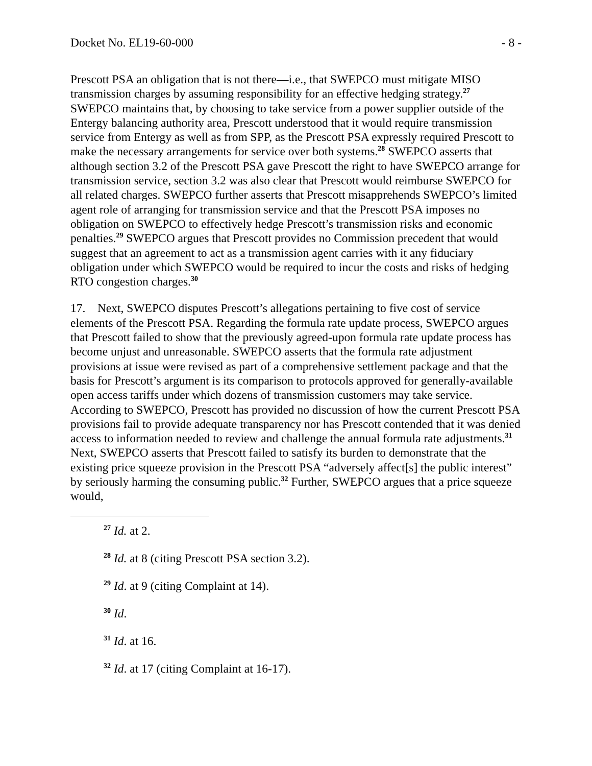Docket No. EL19-60-000 - 8 -
Prescott PSA an obligation that is not there—i.e., that SWEPCO must mitigate MISO transmission charges by assuming responsibility for an effective hedging strategy.<sup>27</sup> SWEPCO maintains that, by choosing to take service from a power supplier outside of the Entergy balancing authority area, Prescott understood that it would require transmission service from Entergy as well as from SPP, as the Prescott PSA expressly required Prescott to make the necessary arrangements for service over both systems.<sup>28</sup> SWEPCO asserts that although section 3.2 of the Prescott PSA gave Prescott the right to have SWEPCO arrange for transmission service, section 3.2 was also clear that Prescott would reimburse SWEPCO for all related charges. SWEPCO further asserts that Prescott misapprehends SWEPCO’s limited agent role of arranging for transmission service and that the Prescott PSA imposes no obligation on SWEPCO to effectively hedge Prescott’s transmission risks and economic penalties.<sup>29</sup> SWEPCO argues that Prescott provides no Commission precedent that would suggest that an agreement to act as a transmission agent carries with it any fiduciary obligation under which SWEPCO would be required to incur the costs and risks of hedging RTO congestion charges.<sup>30</sup>
17. Next, SWEPCO disputes Prescott’s allegations pertaining to five cost of service elements of the Prescott PSA. Regarding the formula rate update process, SWEPCO argues that Prescott failed to show that the previously agreed-upon formula rate update process has become unjust and unreasonable. SWEPCO asserts that the formula rate adjustment provisions at issue were revised as part of a comprehensive settlement package and that the basis for Prescott’s argument is its comparison to protocols approved for generally-available open access tariffs under which dozens of transmission customers may take service. According to SWEPCO, Prescott has provided no discussion of how the current Prescott PSA provisions fail to provide adequate transparency nor has Prescott contended that it was denied access to information needed to review and challenge the annual formula rate adjustments.<sup>31</sup> Next, SWEPCO asserts that Prescott failed to satisfy its burden to demonstrate that the existing price squeeze provision in the Prescott PSA “adversely affect[s] the public interest” by seriously harming the consuming public.<sup>32</sup> Further, SWEPCO argues that a price squeeze would,
<sup>27</sup> Id. at 2.
<sup>28</sup> Id. at 8 (citing Prescott PSA section 3.2).
<sup>29</sup> Id. at 9 (citing Complaint at 14).
<sup>30</sup> Id.
<sup>31</sup> Id. at 16.
<sup>32</sup> Id. at 17 (citing Complaint at 16-17).